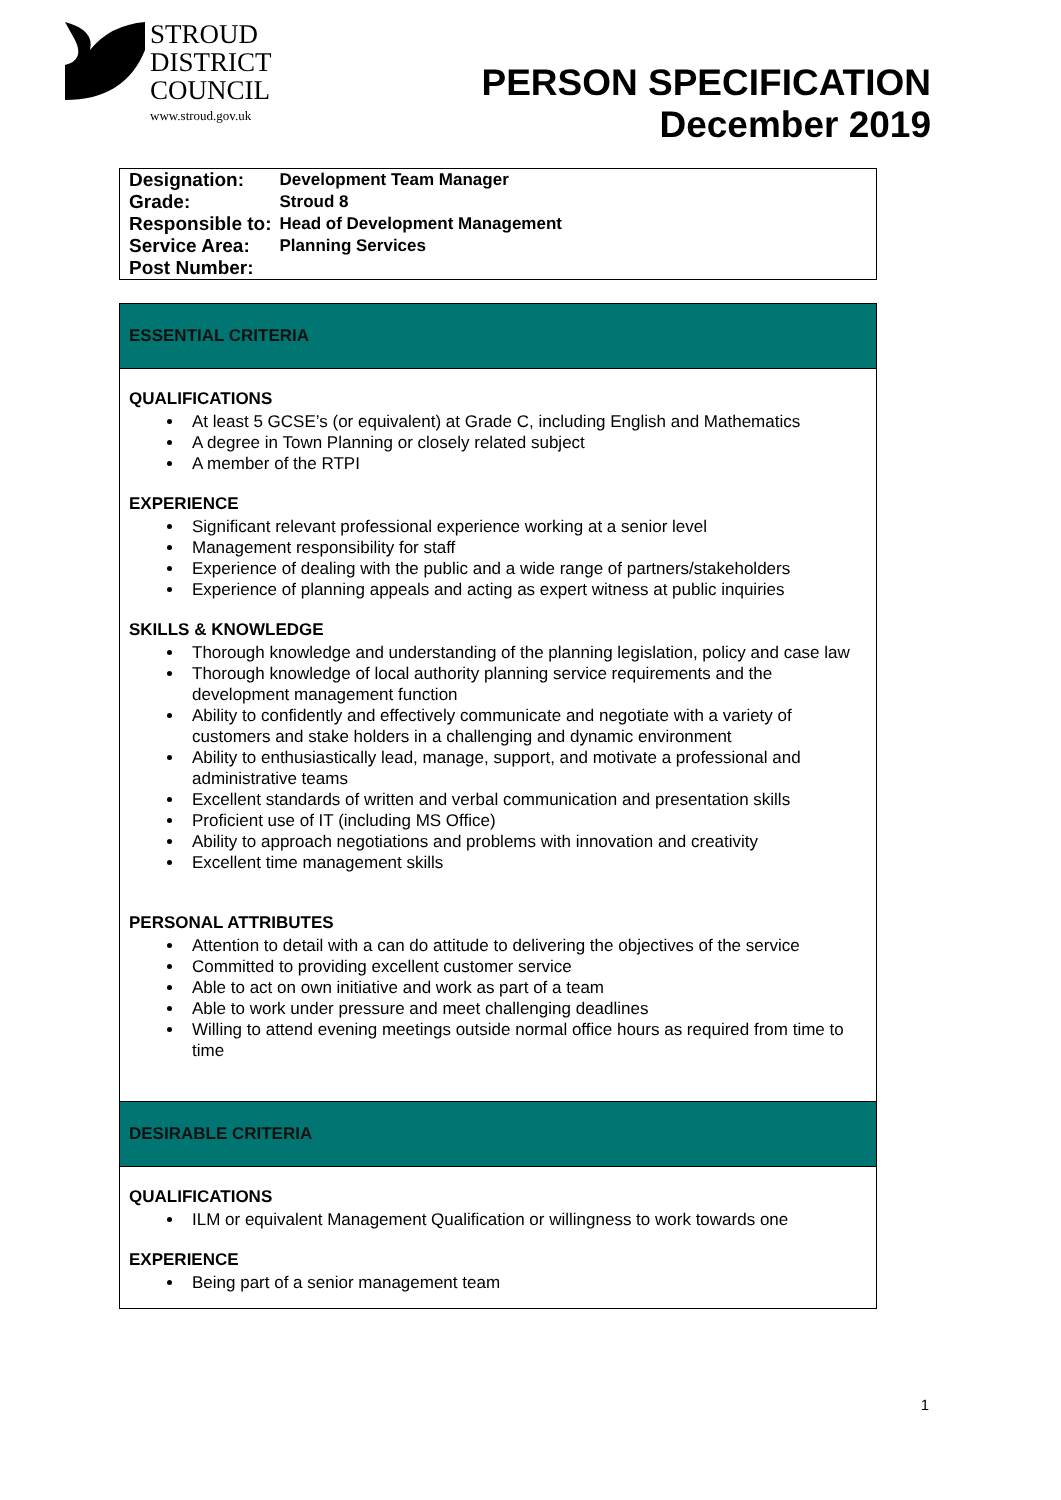STROUD
DISTRICT
COUNCIL
www.stroud.gov.uk
PERSON SPECIFICATION
December 2019
| Designation: | Development Team Manager |
| Grade: | Stroud 8 |
| Responsible to: | Head of Development Management |
| Service Area: | Planning Services |
| Post Number: | |
ESSENTIAL CRITERIA
QUALIFICATIONS
At least 5 GCSE’s (or equivalent) at Grade C, including English and Mathematics
A degree in Town Planning or closely related subject
A member of the RTPI
EXPERIENCE
Significant relevant professional experience working at a senior level
Management responsibility for staff
Experience of dealing with the public and a wide range of partners/stakeholders
Experience of planning appeals and acting as expert witness at public inquiries
SKILLS & KNOWLEDGE
Thorough knowledge and understanding of the planning legislation, policy and case law
Thorough knowledge of local authority planning service requirements and the development management function
Ability to confidently and effectively communicate and negotiate with a variety of customers and stake holders in a challenging and dynamic environment
Ability to enthusiastically lead, manage, support, and motivate a professional and administrative teams
Excellent standards of written and verbal communication and presentation skills
Proficient use of IT (including MS Office)
Ability to approach negotiations and problems with innovation and creativity
Excellent time management skills
PERSONAL ATTRIBUTES
Attention to detail with a can do attitude to delivering the objectives of the service
Committed to providing excellent customer service
Able to act on own initiative and work as part of a team
Able to work under pressure and meet challenging deadlines
Willing to attend evening meetings outside normal office hours as required from time to time
DESIRABLE CRITERIA
QUALIFICATIONS
ILM or equivalent Management Qualification or willingness to work towards one
EXPERIENCE
Being part of a senior management team
1